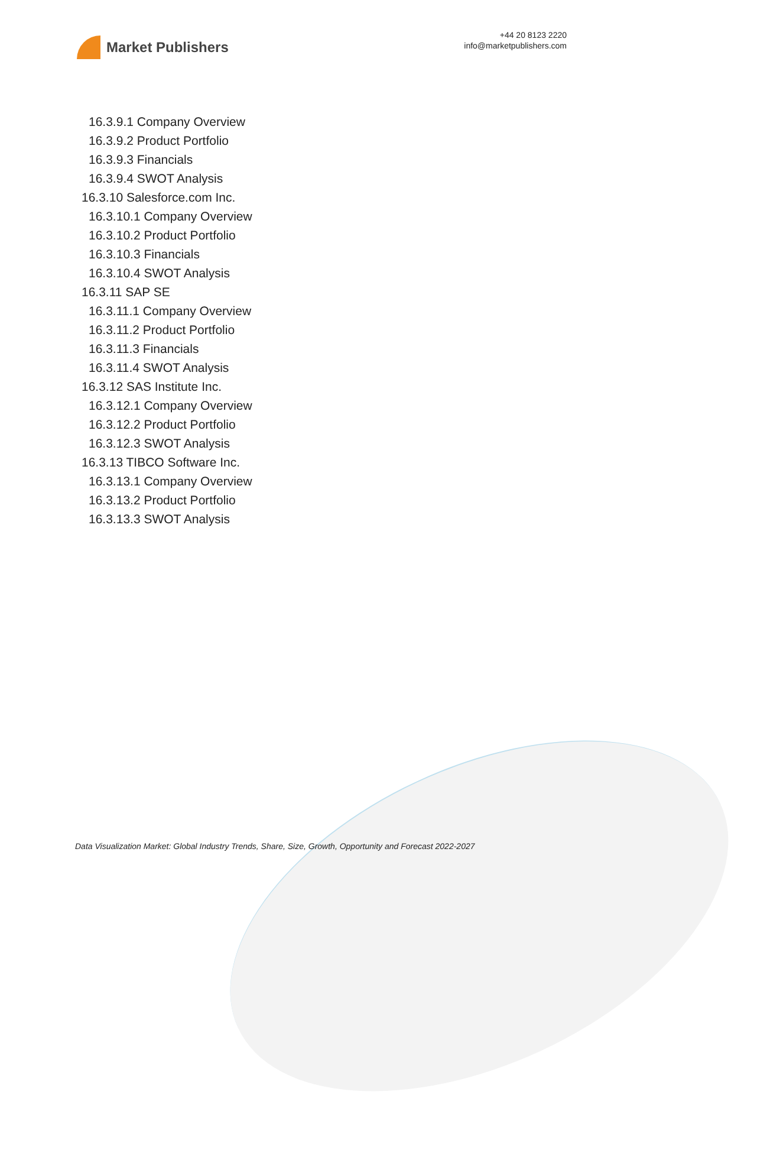Market Publishers
+44 20 8123 2220
info@marketpublishers.com
16.3.9.1 Company Overview
16.3.9.2 Product Portfolio
16.3.9.3 Financials
16.3.9.4 SWOT Analysis
16.3.10 Salesforce.com Inc.
16.3.10.1 Company Overview
16.3.10.2 Product Portfolio
16.3.10.3 Financials
16.3.10.4 SWOT Analysis
16.3.11 SAP SE
16.3.11.1 Company Overview
16.3.11.2 Product Portfolio
16.3.11.3 Financials
16.3.11.4 SWOT Analysis
16.3.12 SAS Institute Inc.
16.3.12.1 Company Overview
16.3.12.2 Product Portfolio
16.3.12.3 SWOT Analysis
16.3.13 TIBCO Software Inc.
16.3.13.1 Company Overview
16.3.13.2 Product Portfolio
16.3.13.3 SWOT Analysis
Data Visualization Market: Global Industry Trends, Share, Size, Growth, Opportunity and Forecast 2022-2027